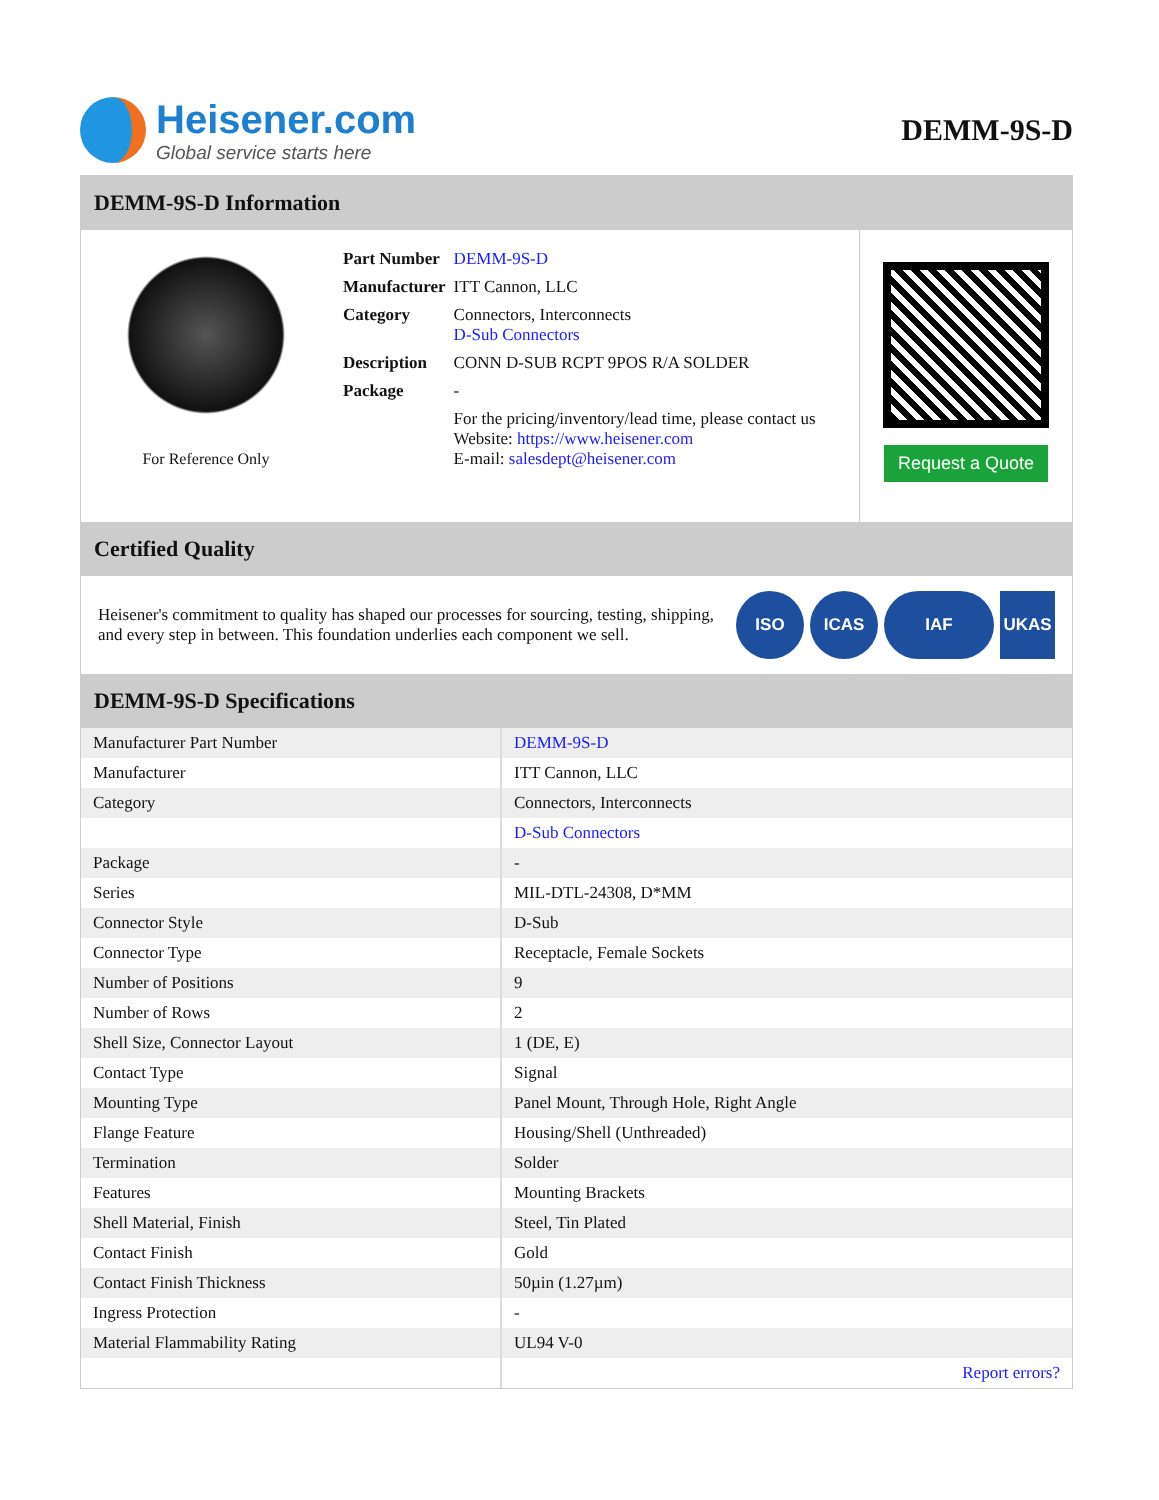Heisener.com
Global service starts here
DEMM-9S-D
DEMM-9S-D Information
For Reference Only
| Part Number | DEMM-9S-D |
| Manufacturer | ITT Cannon, LLC |
| Category | Connectors, Interconnects D-Sub Connectors |
| Description | CONN D-SUB RCPT 9POS R/A SOLDER |
| Package | - |
| | For the pricing/inventory/lead time, please contact us Website: https://www.heisener.com E-mail: salesdept@heisener.com |
Request a Quote
Certified Quality
Heisener's commitment to quality has shaped our processes for sourcing, testing, shipping, and every step in between. This foundation underlies each component we sell.
ISO ICAS IAF UKAS
DEMM-9S-D Specifications
| Manufacturer Part Number | DEMM-9S-D |
| Manufacturer | ITT Cannon, LLC |
| Category | Connectors, Interconnects |
| | D-Sub Connectors |
| Package | - |
| Series | MIL-DTL-24308, D*MM |
| Connector Style | D-Sub |
| Connector Type | Receptacle, Female Sockets |
| Number of Positions | 9 |
| Number of Rows | 2 |
| Shell Size, Connector Layout | 1 (DE, E) |
| Contact Type | Signal |
| Mounting Type | Panel Mount, Through Hole, Right Angle |
| Flange Feature | Housing/Shell (Unthreaded) |
| Termination | Solder |
| Features | Mounting Brackets |
| Shell Material, Finish | Steel, Tin Plated |
| Contact Finish | Gold |
| Contact Finish Thickness | 50µin (1.27µm) |
| Ingress Protection | - |
| Material Flammability Rating | UL94 V-0 |
| | Report errors? |